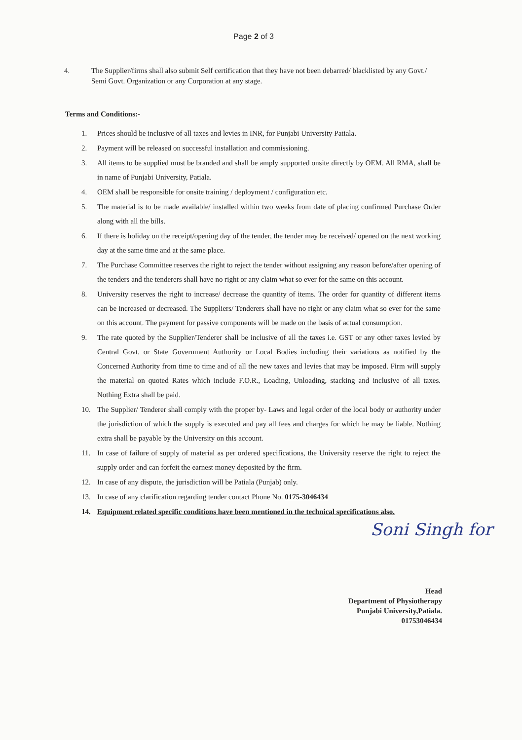Page 2 of 3
4. The Supplier/firms shall also submit Self certification that they have not been debarred/ blacklisted by any Govt./ Semi Govt. Organization or any Corporation at any stage.
Terms and Conditions:-
1. Prices should be inclusive of all taxes and levies in INR, for Punjabi University Patiala.
2. Payment will be released on successful installation and commissioning.
3. All items to be supplied must be branded and shall be amply supported onsite directly by OEM. All RMA, shall be in name of Punjabi University, Patiala.
4. OEM shall be responsible for onsite training / deployment / configuration etc.
5. The material is to be made available/ installed within two weeks from date of placing confirmed Purchase Order along with all the bills.
6. If there is holiday on the receipt/opening day of the tender, the tender may be received/ opened on the next working day at the same time and at the same place.
7. The Purchase Committee reserves the right to reject the tender without assigning any reason before/after opening of the tenders and the tenderers shall have no right or any claim what so ever for the same on this account.
8. University reserves the right to increase/ decrease the quantity of items. The order for quantity of different items can be increased or decreased. The Suppliers/ Tenderers shall have no right or any claim what so ever for the same on this account. The payment for passive components will be made on the basis of actual consumption.
9. The rate quoted by the Supplier/Tenderer shall be inclusive of all the taxes i.e. GST or any other taxes levied by Central Govt. or State Government Authority or Local Bodies including their variations as notified by the Concerned Authority from time to time and of all the new taxes and levies that may be imposed. Firm will supply the material on quoted Rates which include F.O.R., Loading, Unloading, stacking and inclusive of all taxes. Nothing Extra shall be paid.
10. The Supplier/ Tenderer shall comply with the proper by- Laws and legal order of the local body or authority under the jurisdiction of which the supply is executed and pay all fees and charges for which he may be liable. Nothing extra shall be payable by the University on this account.
11. In case of failure of supply of material as per ordered specifications, the University reserve the right to reject the supply order and can forfeit the earnest money deposited by the firm.
12. In case of any dispute, the jurisdiction will be Patiala (Punjab) only.
13. In case of any clarification regarding tender contact Phone No. 0175-3046434
14. Equipment related specific conditions have been mentioned in the technical specifications also.
Soni Singh for
Head
Department of Physiotherapy
Punjabi University,Patiala.
01753046434